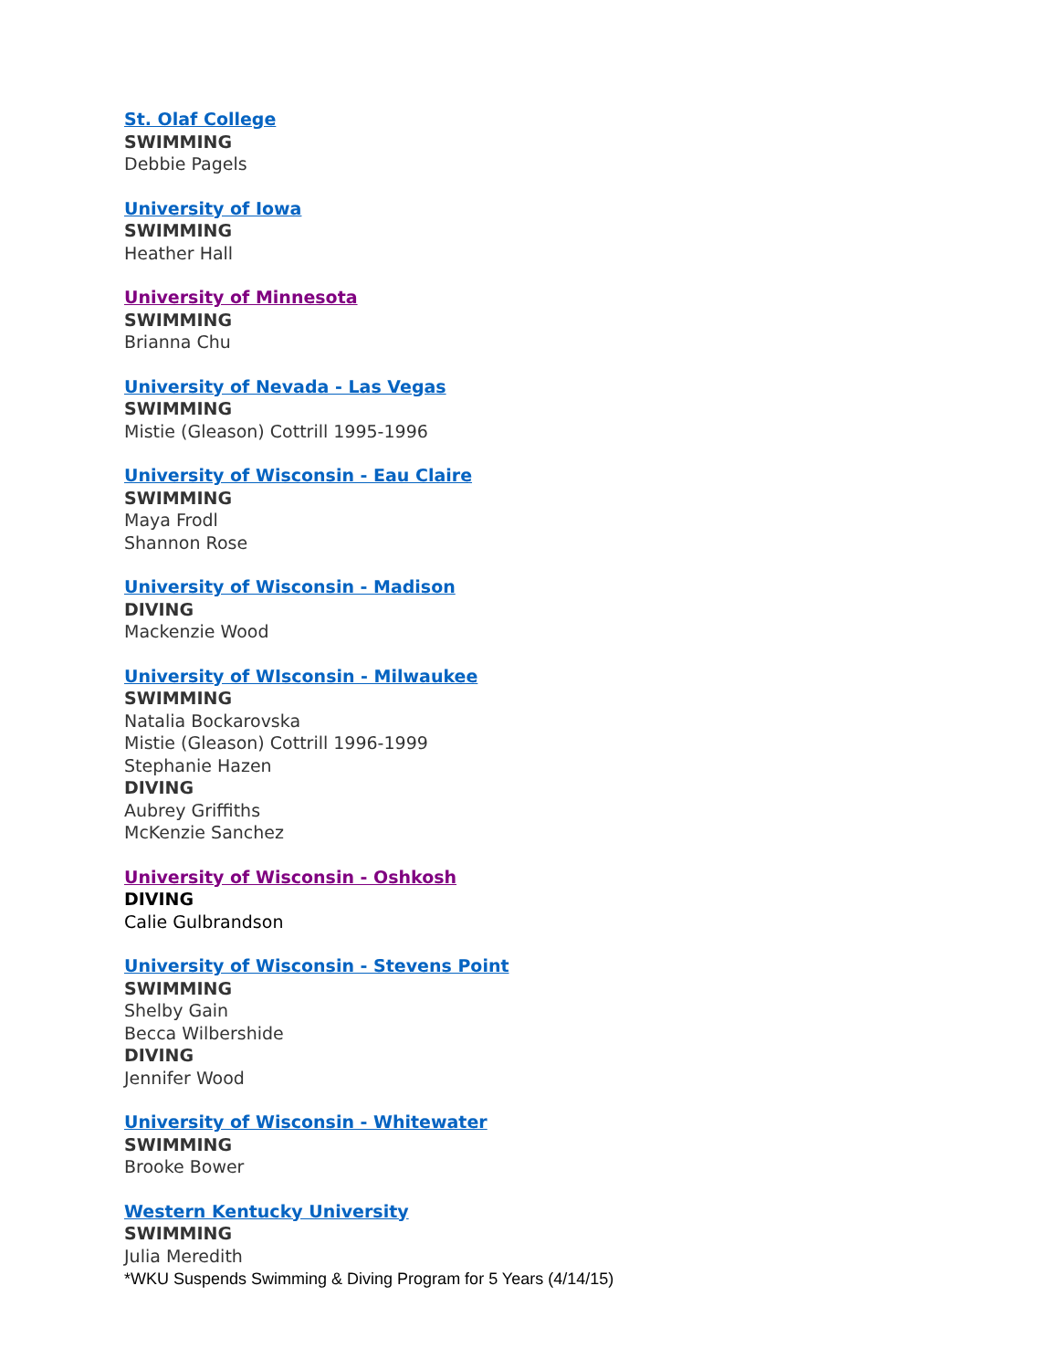St. Olaf College
SWIMMING
Debbie Pagels
University of Iowa
SWIMMING
Heather Hall
University of Minnesota
SWIMMING
Brianna Chu
University of Nevada - Las Vegas
SWIMMING
Mistie (Gleason) Cottrill 1995-1996
University of Wisconsin - Eau Claire
SWIMMING
Maya Frodl
Shannon Rose
University of Wisconsin - Madison
DIVING
Mackenzie Wood
University of WIsconsin - Milwaukee
SWIMMING
Natalia Bockarovska
Mistie (Gleason) Cottrill 1996-1999
Stephanie Hazen
DIVING
Aubrey Griffiths
McKenzie Sanchez
University of Wisconsin - Oshkosh
DIVING
Calie Gulbrandson
University of Wisconsin - Stevens Point
SWIMMING
Shelby Gain
Becca Wilbershide
DIVING
Jennifer Wood
University of Wisconsin - Whitewater
SWIMMING
Brooke Bower
Western Kentucky University
SWIMMING
Julia Meredith
*WKU Suspends Swimming & Diving Program for 5 Years (4/14/15)